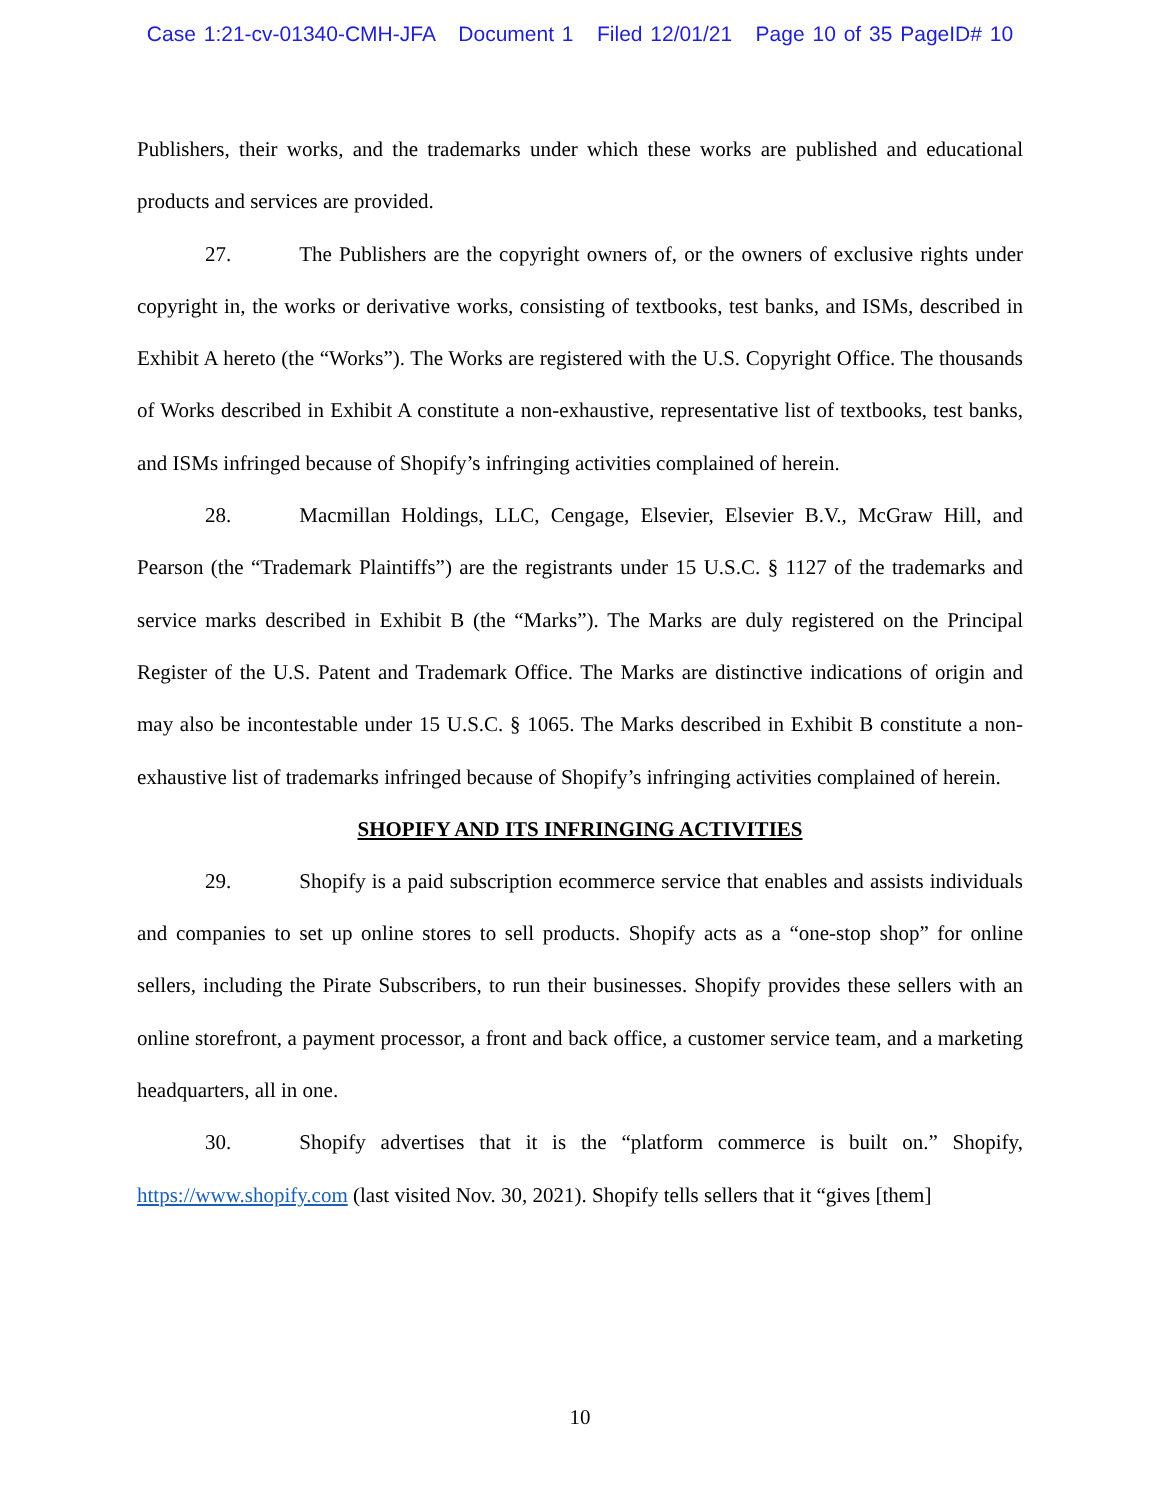Case 1:21-cv-01340-CMH-JFA Document 1 Filed 12/01/21 Page 10 of 35 PageID# 10
Publishers, their works, and the trademarks under which these works are published and educational products and services are provided.
27. The Publishers are the copyright owners of, or the owners of exclusive rights under copyright in, the works or derivative works, consisting of textbooks, test banks, and ISMs, described in Exhibit A hereto (the “Works”). The Works are registered with the U.S. Copyright Office. The thousands of Works described in Exhibit A constitute a non-exhaustive, representative list of textbooks, test banks, and ISMs infringed because of Shopify’s infringing activities complained of herein.
28. Macmillan Holdings, LLC, Cengage, Elsevier, Elsevier B.V., McGraw Hill, and Pearson (the “Trademark Plaintiffs”) are the registrants under 15 U.S.C. § 1127 of the trademarks and service marks described in Exhibit B (the “Marks”). The Marks are duly registered on the Principal Register of the U.S. Patent and Trademark Office. The Marks are distinctive indications of origin and may also be incontestable under 15 U.S.C. § 1065. The Marks described in Exhibit B constitute a non-exhaustive list of trademarks infringed because of Shopify’s infringing activities complained of herein.
SHOPIFY AND ITS INFRINGING ACTIVITIES
29. Shopify is a paid subscription ecommerce service that enables and assists individuals and companies to set up online stores to sell products. Shopify acts as a “one-stop shop” for online sellers, including the Pirate Subscribers, to run their businesses. Shopify provides these sellers with an online storefront, a payment processor, a front and back office, a customer service team, and a marketing headquarters, all in one.
30. Shopify advertises that it is the “platform commerce is built on.” Shopify, https://www.shopify.com (last visited Nov. 30, 2021). Shopify tells sellers that it “gives [them]
10